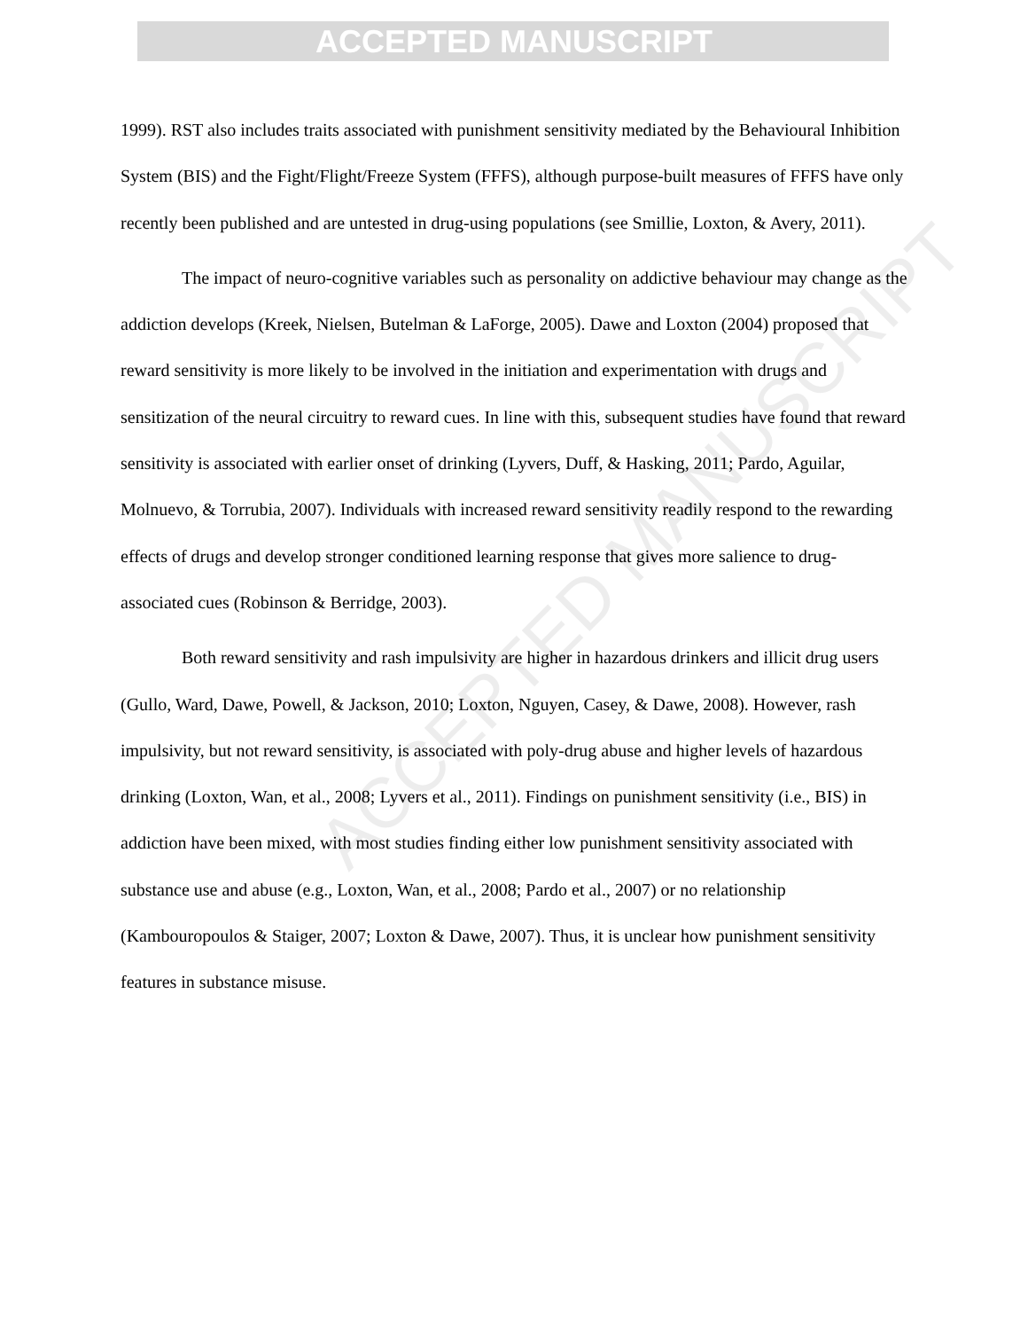ACCEPTED MANUSCRIPT
ACCEPTED MANUSCRIPT
1999). RST also includes traits associated with punishment sensitivity mediated by the Behavioural Inhibition System (BIS) and the Fight/Flight/Freeze System (FFFS), although purpose-built measures of FFFS have only recently been published and are untested in drug-using populations (see Smillie, Loxton, & Avery, 2011).
The impact of neuro-cognitive variables such as personality on addictive behaviour may change as the addiction develops (Kreek, Nielsen, Butelman & LaForge, 2005). Dawe and Loxton (2004) proposed that reward sensitivity is more likely to be involved in the initiation and experimentation with drugs and sensitization of the neural circuitry to reward cues. In line with this, subsequent studies have found that reward sensitivity is associated with earlier onset of drinking (Lyvers, Duff, & Hasking, 2011; Pardo, Aguilar, Molnuevo, & Torrubia, 2007). Individuals with increased reward sensitivity readily respond to the rewarding effects of drugs and develop stronger conditioned learning response that gives more salience to drug-associated cues (Robinson & Berridge, 2003).
Both reward sensitivity and rash impulsivity are higher in hazardous drinkers and illicit drug users (Gullo, Ward, Dawe, Powell, & Jackson, 2010; Loxton, Nguyen, Casey, & Dawe, 2008). However, rash impulsivity, but not reward sensitivity, is associated with poly-drug abuse and higher levels of hazardous drinking (Loxton, Wan, et al., 2008; Lyvers et al., 2011). Findings on punishment sensitivity (i.e., BIS) in addiction have been mixed, with most studies finding either low punishment sensitivity associated with substance use and abuse (e.g., Loxton, Wan, et al., 2008; Pardo et al., 2007) or no relationship (Kambouropoulos & Staiger, 2007; Loxton & Dawe, 2007). Thus, it is unclear how punishment sensitivity features in substance misuse.